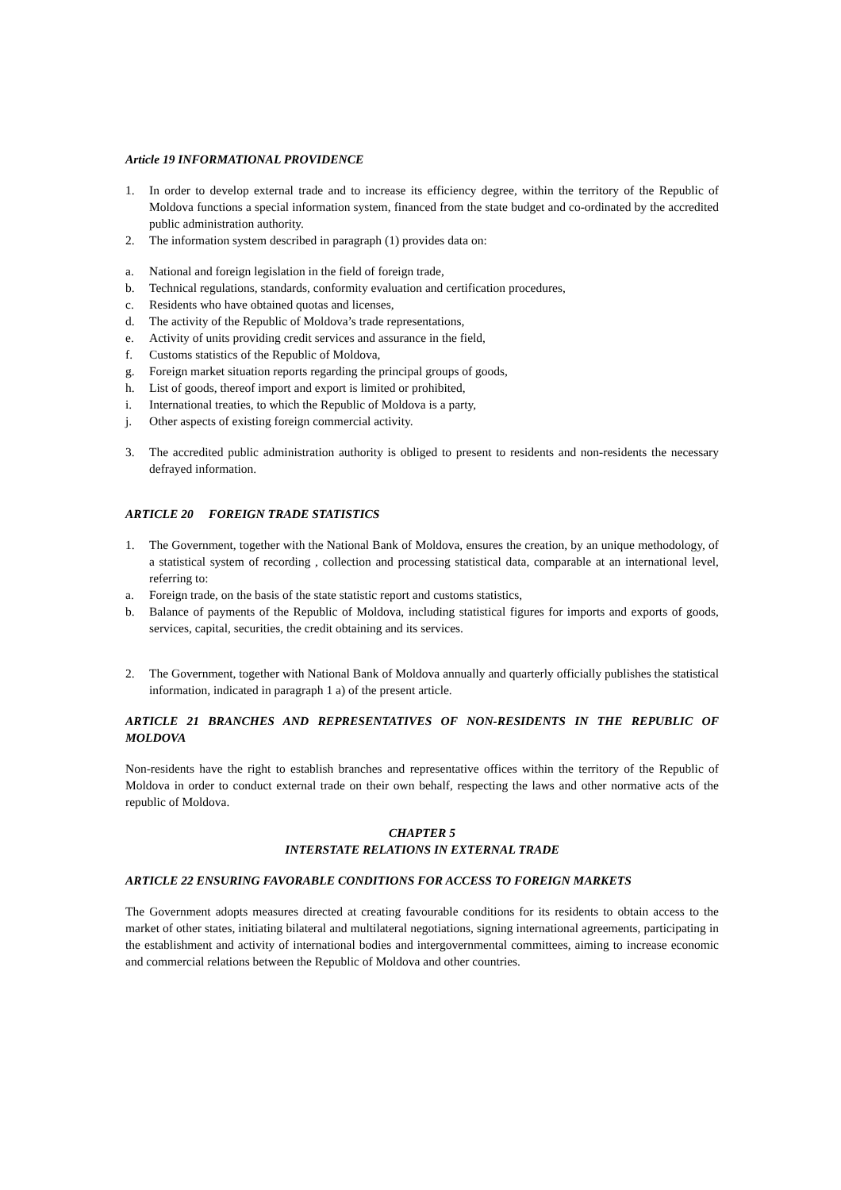Article 19 INFORMATIONAL PROVIDENCE
1. In order to develop external trade and to increase its efficiency degree, within the territory of the Republic of Moldova functions a special information system, financed from the state budget and co-ordinated by the accredited public administration authority.
2. The information system described in paragraph (1) provides data on:
a. National and foreign legislation in the field of foreign trade,
b. Technical regulations, standards, conformity evaluation and certification procedures,
c. Residents who have obtained quotas and licenses,
d. The activity of the Republic of Moldova’s trade representations,
e. Activity of units providing credit services and assurance in the field,
f. Customs statistics of the Republic of Moldova,
g. Foreign market situation reports regarding the principal groups of goods,
h. List of goods, thereof import and export is limited or prohibited,
i. International treaties, to which the Republic of Moldova is a party,
j. Other aspects of existing foreign commercial activity.
3. The accredited public administration authority is obliged to present to residents and non-residents the necessary defrayed information.
ARTICLE 20 FOREIGN TRADE STATISTICS
1. The Government, together with the National Bank of Moldova, ensures the creation, by an unique methodology, of a statistical system of recording , collection and processing statistical data, comparable at an international level, referring to:
a. Foreign trade, on the basis of the state statistic report and customs statistics,
b. Balance of payments of the Republic of Moldova, including statistical figures for imports and exports of goods, services, capital, securities, the credit obtaining and its services.
2. The Government, together with National Bank of Moldova annually and quarterly officially publishes the statistical information, indicated in paragraph 1 a) of the present article.
ARTICLE 21 BRANCHES AND REPRESENTATIVES OF NON-RESIDENTS IN THE REPUBLIC OF MOLDOVA
Non-residents have the right to establish branches and representative offices within the territory of the Republic of Moldova in order to conduct external trade on their own behalf, respecting the laws and other normative acts of the republic of Moldova.
CHAPTER 5
INTERSTATE RELATIONS IN EXTERNAL TRADE
ARTICLE 22 ENSURING FAVORABLE CONDITIONS FOR ACCESS TO FOREIGN MARKETS
The Government adopts measures directed at creating favourable conditions for its residents to obtain access to the market of other states, initiating bilateral and multilateral negotiations, signing international agreements, participating in the establishment and activity of international bodies and intergovernmental committees, aiming to increase economic and commercial relations between the Republic of Moldova and other countries.